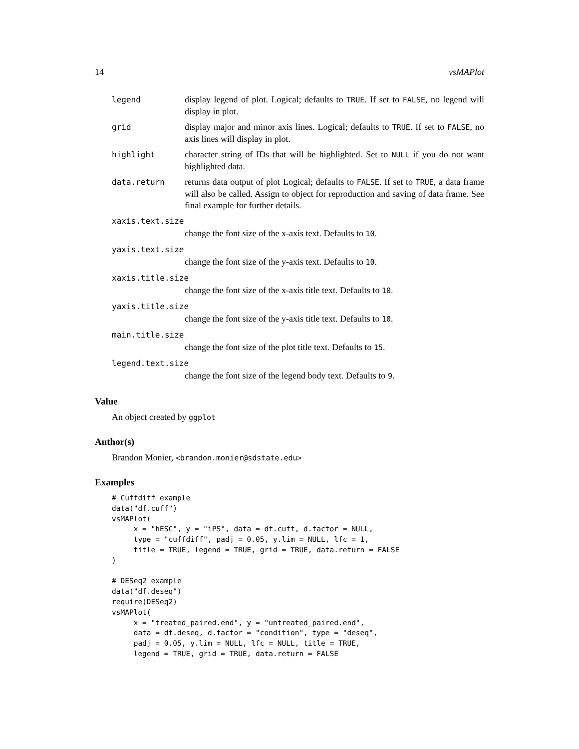14 vsMAPlot
legend display legend of plot. Logical; defaults to TRUE. If set to FALSE, no legend will display in plot.
grid display major and minor axis lines. Logical; defaults to TRUE. If set to FALSE, no axis lines will display in plot.
highlight character string of IDs that will be highlighted. Set to NULL if you do not want highlighted data.
data.return returns data output of plot Logical; defaults to FALSE. If set to TRUE, a data frame will also be called. Assign to object for reproduction and saving of data frame. See final example for further details.
xaxis.text.size
change the font size of the x-axis text. Defaults to 10.
yaxis.text.size
change the font size of the y-axis text. Defaults to 10.
xaxis.title.size
change the font size of the x-axis title text. Defaults to 10.
yaxis.title.size
change the font size of the y-axis title text. Defaults to 10.
main.title.size
change the font size of the plot title text. Defaults to 15.
legend.text.size
change the font size of the legend body text. Defaults to 9.
Value
An object created by ggplot
Author(s)
Brandon Monier, <brandon.monier@sdstate.edu>
Examples
# Cuffdiff example
data("df.cuff")
vsMAPlot(
     x = "hESC", y = "iPS", data = df.cuff, d.factor = NULL,
     type = "cuffdiff", padj = 0.05, y.lim = NULL, lfc = 1,
     title = TRUE, legend = TRUE, grid = TRUE, data.return = FALSE
)

# DESeq2 example
data("df.deseq")
require(DESeq2)
vsMAPlot(
     x = "treated_paired.end", y = "untreated_paired.end",
     data = df.deseq, d.factor = "condition", type = "deseq",
     padj = 0.05, y.lim = NULL, lfc = NULL, title = TRUE,
     legend = TRUE, grid = TRUE, data.return = FALSE